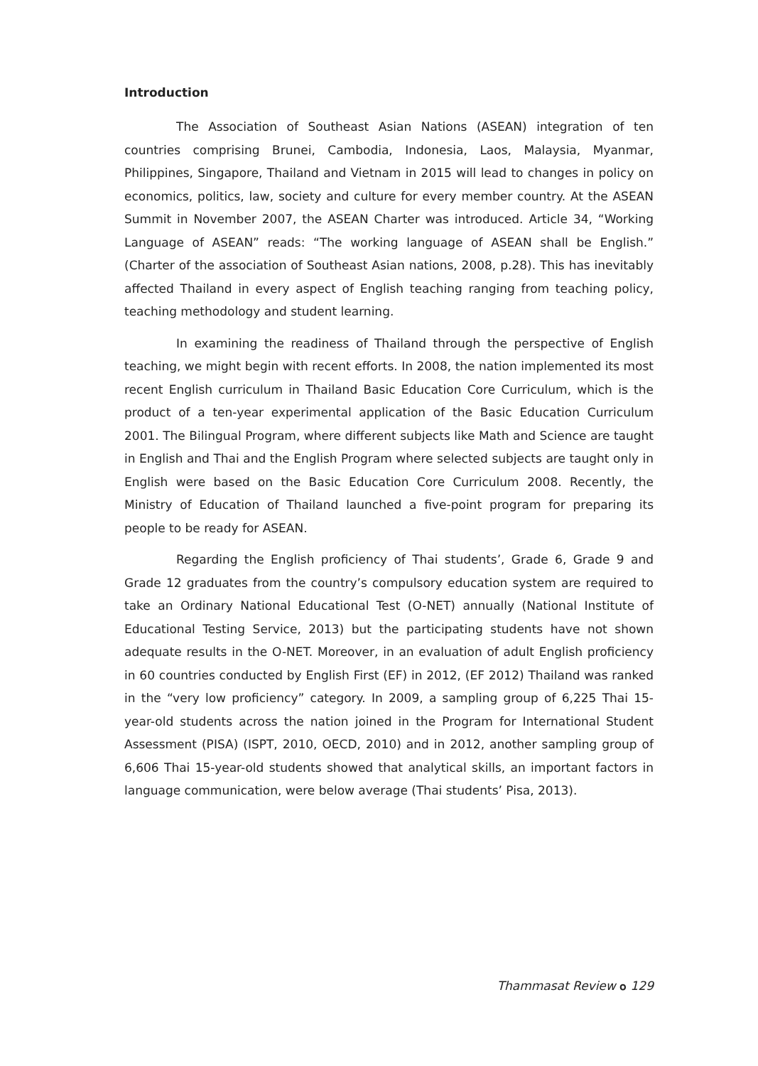Introduction
The Association of Southeast Asian Nations (ASEAN) integration of ten countries comprising Brunei, Cambodia, Indonesia, Laos, Malaysia, Myanmar, Philippines, Singapore, Thailand and Vietnam in 2015 will lead to changes in policy on economics, politics, law, society and culture for every member country. At the ASEAN Summit in November 2007, the ASEAN Charter was introduced. Article 34, “Working Language of ASEAN” reads: “The working language of ASEAN shall be English.” (Charter of the association of Southeast Asian nations, 2008, p.28). This has inevitably affected Thailand in every aspect of English teaching ranging from teaching policy, teaching methodology and student learning.
In examining the readiness of Thailand through the perspective of English teaching, we might begin with recent efforts. In 2008, the nation implemented its most recent English curriculum in Thailand Basic Education Core Curriculum, which is the product of a ten-year experimental application of the Basic Education Curriculum 2001. The Bilingual Program, where different subjects like Math and Science are taught in English and Thai and the English Program where selected subjects are taught only in English were based on the Basic Education Core Curriculum 2008. Recently, the Ministry of Education of Thailand launched a five-point program for preparing its people to be ready for ASEAN.
Regarding the English proficiency of Thai students’, Grade 6, Grade 9 and Grade 12 graduates from the country’s compulsory education system are required to take an Ordinary National Educational Test (O-NET) annually (National Institute of Educational Testing Service, 2013) but the participating students have not shown adequate results in the O-NET. Moreover, in an evaluation of adult English proficiency in 60 countries conducted by English First (EF) in 2012, (EF 2012) Thailand was ranked in the “very low proficiency” category. In 2009, a sampling group of 6,225 Thai 15-year-old students across the nation joined in the Program for International Student Assessment (PISA) (ISPT, 2010, OECD, 2010) and in 2012, another sampling group of 6,606 Thai 15-year-old students showed that analytical skills, an important factors in language communication, were below average (Thai students’ Pisa, 2013).
Thammasat Review ๐ 129